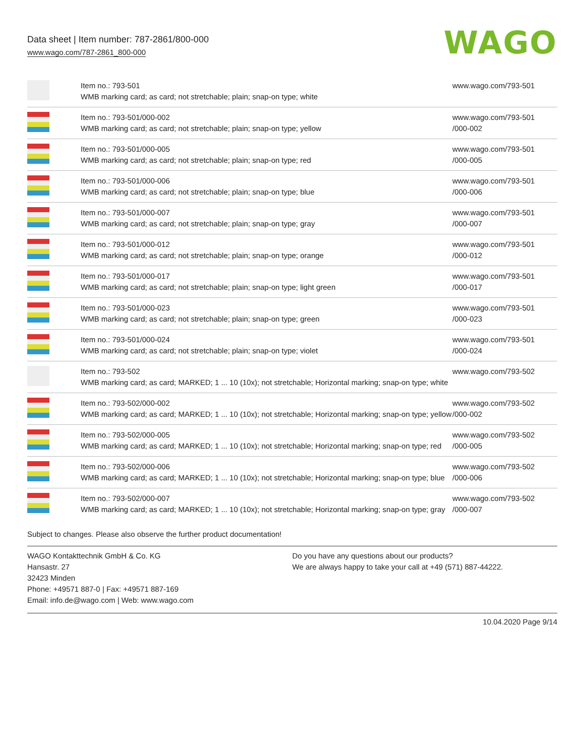Data sheet | Item number: 787-2861/800-000
www.wago.com/787-2861_800-000
WAGO
| | Item no.: 793-501 WMB marking card; as card; not stretchable; plain; snap-on type; white | www.wago.com/793-501 |
| | Item no.: 793-501/000-002 WMB marking card; as card; not stretchable; plain; snap-on type; yellow | www.wago.com/793-501 /000-002 |
| | Item no.: 793-501/000-005 WMB marking card; as card; not stretchable; plain; snap-on type; red | www.wago.com/793-501 /000-005 |
| | Item no.: 793-501/000-006 WMB marking card; as card; not stretchable; plain; snap-on type; blue | www.wago.com/793-501 /000-006 |
| | Item no.: 793-501/000-007 WMB marking card; as card; not stretchable; plain; snap-on type; gray | www.wago.com/793-501 /000-007 |
| | Item no.: 793-501/000-012 WMB marking card; as card; not stretchable; plain; snap-on type; orange | www.wago.com/793-501 /000-012 |
| | Item no.: 793-501/000-017 WMB marking card; as card; not stretchable; plain; snap-on type; light green | www.wago.com/793-501 /000-017 |
| | Item no.: 793-501/000-023 WMB marking card; as card; not stretchable; plain; snap-on type; green | www.wago.com/793-501 /000-023 |
| | Item no.: 793-501/000-024 WMB marking card; as card; not stretchable; plain; snap-on type; violet | www.wago.com/793-501 /000-024 |
| | Item no.: 793-502 WMB marking card; as card; MARKED; 1 ... 10 (10x); not stretchable; Horizontal marking; snap-on type; white | www.wago.com/793-502 |
| | Item no.: 793-502/000-002 WMB marking card; as card; MARKED; 1 ... 10 (10x); not stretchable; Horizontal marking; snap-on type; yellow | www.wago.com/793-502 /000-002 |
| | Item no.: 793-502/000-005 WMB marking card; as card; MARKED; 1 ... 10 (10x); not stretchable; Horizontal marking; snap-on type; red | www.wago.com/793-502 /000-005 |
| | Item no.: 793-502/000-006 WMB marking card; as card; MARKED; 1 ... 10 (10x); not stretchable; Horizontal marking; snap-on type; blue | www.wago.com/793-502 /000-006 |
| | Item no.: 793-502/000-007 WMB marking card; as card; MARKED; 1 ... 10 (10x); not stretchable; Horizontal marking; snap-on type; gray | www.wago.com/793-502 /000-007 |
Subject to changes. Please also observe the further product documentation!
WAGO Kontakttechnik GmbH & Co. KG
Hansastr. 27
32423 Minden
Phone: +49571 887-0 | Fax: +49571 887-169
Email: info.de@wago.com | Web: www.wago.com
Do you have any questions about our products?
We are always happy to take your call at +49 (571) 887-44222.
10.04.2020 Page 9/14